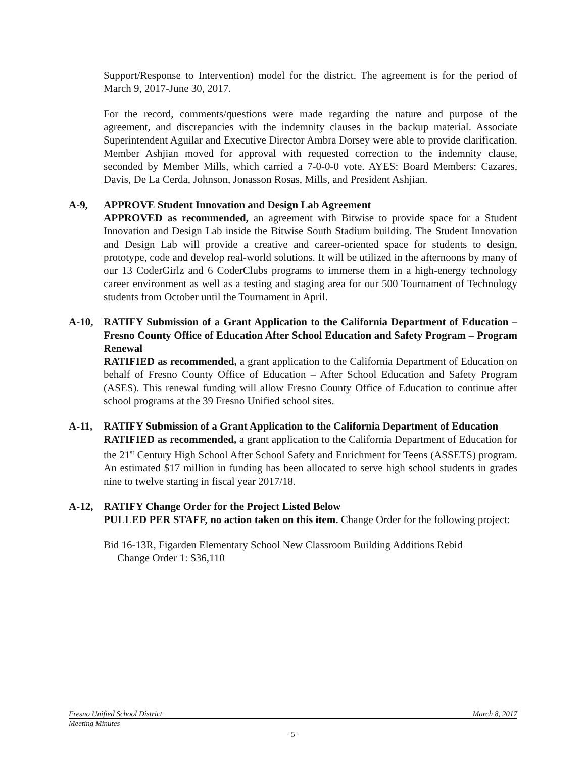Support/Response to Intervention) model for the district. The agreement is for the period of March 9, 2017-June 30, 2017.
For the record, comments/questions were made regarding the nature and purpose of the agreement, and discrepancies with the indemnity clauses in the backup material. Associate Superintendent Aguilar and Executive Director Ambra Dorsey were able to provide clarification. Member Ashjian moved for approval with requested correction to the indemnity clause, seconded by Member Mills, which carried a 7-0-0-0 vote. AYES: Board Members: Cazares, Davis, De La Cerda, Johnson, Jonasson Rosas, Mills, and President Ashjian.
A-9, APPROVE Student Innovation and Design Lab Agreement
APPROVED as recommended, an agreement with Bitwise to provide space for a Student Innovation and Design Lab inside the Bitwise South Stadium building. The Student Innovation and Design Lab will provide a creative and career-oriented space for students to design, prototype, code and develop real-world solutions. It will be utilized in the afternoons by many of our 13 CoderGirlz and 6 CoderClubs programs to immerse them in a high-energy technology career environment as well as a testing and staging area for our 500 Tournament of Technology students from October until the Tournament in April.
A-10, RATIFY Submission of a Grant Application to the California Department of Education – Fresno County Office of Education After School Education and Safety Program – Program Renewal
RATIFIED as recommended, a grant application to the California Department of Education on behalf of Fresno County Office of Education – After School Education and Safety Program (ASES). This renewal funding will allow Fresno County Office of Education to continue after school programs at the 39 Fresno Unified school sites.
A-11, RATIFY Submission of a Grant Application to the California Department of Education
RATIFIED as recommended, a grant application to the California Department of Education for the 21<sup>st</sup> Century High School After School Safety and Enrichment for Teens (ASSETS) program. An estimated $17 million in funding has been allocated to serve high school students in grades nine to twelve starting in fiscal year 2017/18.
A-12, RATIFY Change Order for the Project Listed Below
PULLED PER STAFF, no action taken on this item. Change Order for the following project:
Bid 16-13R, Figarden Elementary School New Classroom Building Additions Rebid
Change Order 1: $36,110
Fresno Unified School District March 8, 2017
Meeting Minutes
- 5 -